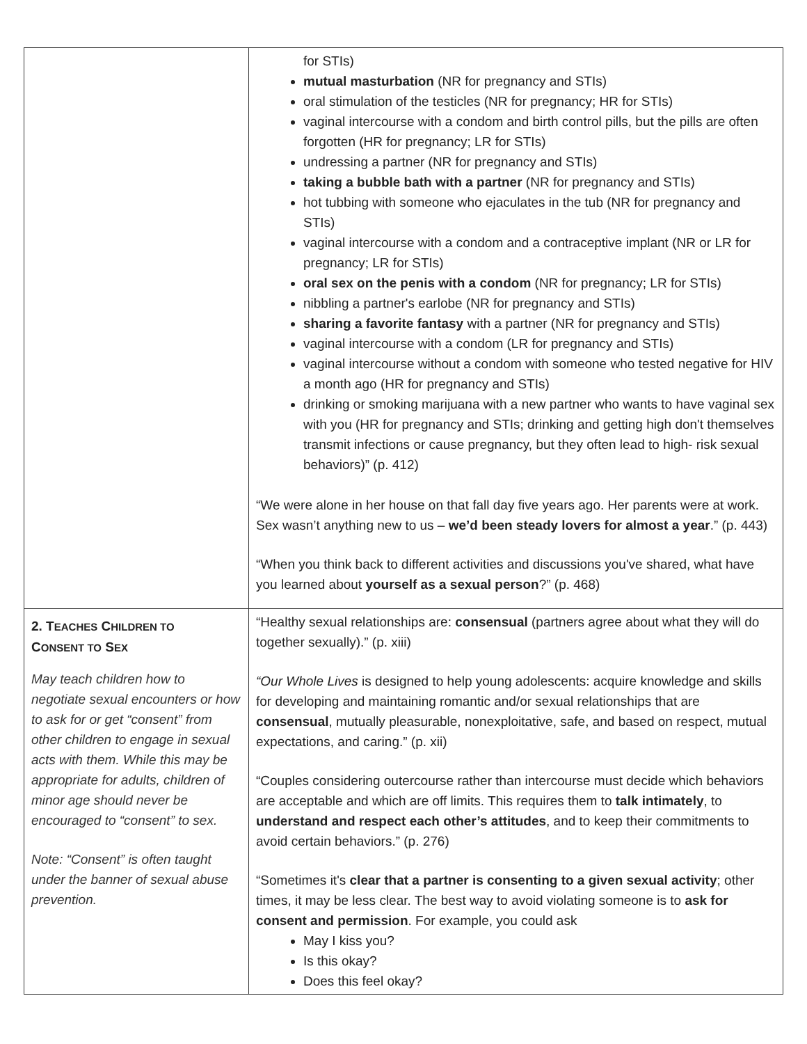| | for STIs) mutual masturbation (NR for pregnancy and STIs) oral stimulation of the testicles (NR for pregnancy; HR for STIs) vaginal intercourse with a condom and birth control pills, but the pills are often forgotten (HR for pregnancy; LR for STIs) undressing a partner (NR for pregnancy and STIs) taking a bubble bath with a partner (NR for pregnancy and STIs) hot tubbing with someone who ejaculates in the tub (NR for pregnancy and STIs) vaginal intercourse with a condom and a contraceptive implant (NR or LR for pregnancy; LR for STIs) oral sex on the penis with a condom (NR for pregnancy; LR for STIs) nibbling a partner's earlobe (NR for pregnancy and STIs) sharing a favorite fantasy with a partner (NR for pregnancy and STIs) vaginal intercourse with a condom (LR for pregnancy and STIs) vaginal intercourse without a condom with someone who tested negative for HIV a month ago (HR for pregnancy and STIs) drinking or smoking marijuana with a new partner who wants to have vaginal sex with you (HR for pregnancy and STIs; drinking and getting high don't themselves transmit infections or cause pregnancy, but they often lead to high- risk sexual behaviors)” (p. 412) “We were alone in her house on that fall day five years ago. Her parents were at work. Sex wasn’t anything new to us – we’d been steady lovers for almost a year .” (p. 443) “When you think back to different activities and discussions you've shared, what have you learned about yourself as a sexual person ?” (p. 468) |
| 2. T EACHES C HILDREN TO C ONSENT TO S EX May teach children how to negotiate sexual encounters or how to ask for or get “consent” from other children to engage in sexual acts with them. While this may be appropriate for adults, children of minor age should never be encouraged to “consent” to sex. Note: “Consent” is often taught under the banner of sexual abuse prevention. | “Healthy sexual relationships are: consensual (partners agree about what they will do together sexually).” (p. xiii) “Our Whole Lives is designed to help young adolescents: acquire knowledge and skills for developing and maintaining romantic and/or sexual relationships that are consensual , mutually pleasurable, nonexploitative, safe, and based on respect, mutual expectations, and caring.” (p. xii) “Couples considering outercourse rather than intercourse must decide which behaviors are acceptable and which are off limits. This requires them to talk intimately , to understand and respect each other’s attitudes , and to keep their commitments to avoid certain behaviors.” (p. 276) “Sometimes it's clear that a partner is consenting to a given sexual activity ; other times, it may be less clear. The best way to avoid violating someone is to ask for consent and permission . For example, you could ask May I kiss you? Is this okay? Does this feel okay? |